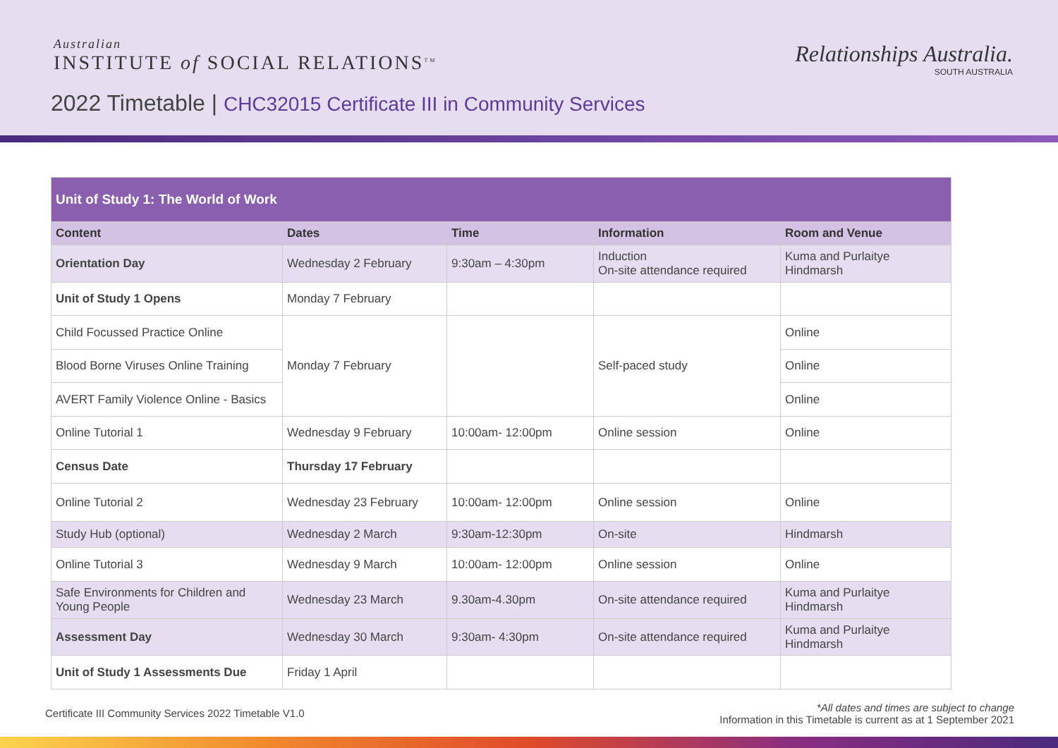Australian
INSTITUTE of SOCIAL RELATIONS<sup>TM</sup>
Relationships Australia.
SOUTH AUSTRALIA
2022 Timetable | CHC32015 Certificate III in Community Services
| Unit of Study 1: The World of Work | | | | |
| Content | Dates | Time | Information | Room and Venue |
| Orientation Day | Wednesday 2 February | 9:30am – 4:30pm | Induction On-site attendance required | Kuma and Purlaitye Hindmarsh |
| Unit of Study 1 Opens | Monday 7 February | | | |
| Child Focussed Practice Online | Monday 7 February | | Self-paced study | Online |
| Blood Borne Viruses Online Training | | | | Online |
| AVERT Family Violence Online - Basics | | | | Online |
| Online Tutorial 1 | Wednesday 9 February | 10:00am- 12:00pm | Online session | Online |
| Census Date | Thursday 17 February | | | |
| Online Tutorial 2 | Wednesday 23 February | 10:00am- 12:00pm | Online session | Online |
| Study Hub (optional) | Wednesday 2 March | 9:30am-12:30pm | On-site | Hindmarsh |
| Online Tutorial 3 | Wednesday 9 March | 10:00am- 12:00pm | Online session | Online |
| Safe Environments for Children and Young People | Wednesday 23 March | 9.30am-4.30pm | On-site attendance required | Kuma and Purlaitye Hindmarsh |
| Assessment Day | Wednesday 30 March | 9:30am- 4:30pm | On-site attendance required | Kuma and Purlaitye Hindmarsh |
| Unit of Study 1 Assessments Due | Friday 1 April | | | |
Certificate III Community Services 2022 Timetable V1.0
*All dates and times are subject to change
Information in this Timetable is current as at 1 September 2021